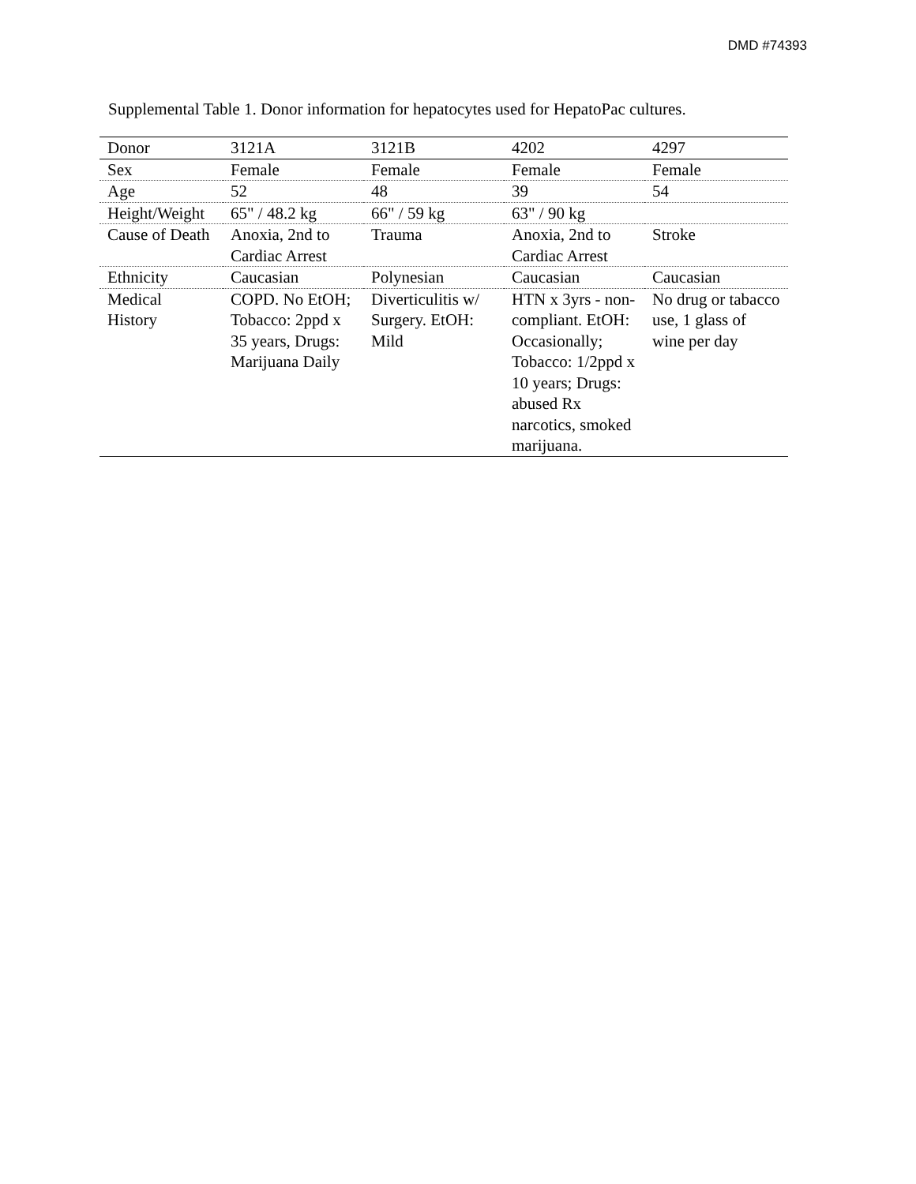DMD #74393
Supplemental Table 1. Donor information for hepatocytes used for HepatoPac cultures.
| Donor | 3121A | 3121B | 4202 | 4297 |
| Sex | Female | Female | Female | Female |
| Age | 52 | 48 | 39 | 54 |
| Height/Weight | 65" / 48.2 kg | 66" / 59 kg | 63" / 90 kg | |
| Cause of Death | Anoxia, 2nd to Cardiac Arrest | Trauma | Anoxia, 2nd to Cardiac Arrest | Stroke |
| Ethnicity | Caucasian | Polynesian | Caucasian | Caucasian |
| Medical History | COPD. No EtOH; Tobacco: 2ppd x 35 years, Drugs: Marijuana Daily | Diverticulitis w/ Surgery. EtOH: Mild | HTN x 3yrs - non-compliant. EtOH: Occasionally; Tobacco: 1/2ppd x 10 years; Drugs: abused Rx narcotics, smoked marijuana. | No drug or tabacco use, 1 glass of wine per day |